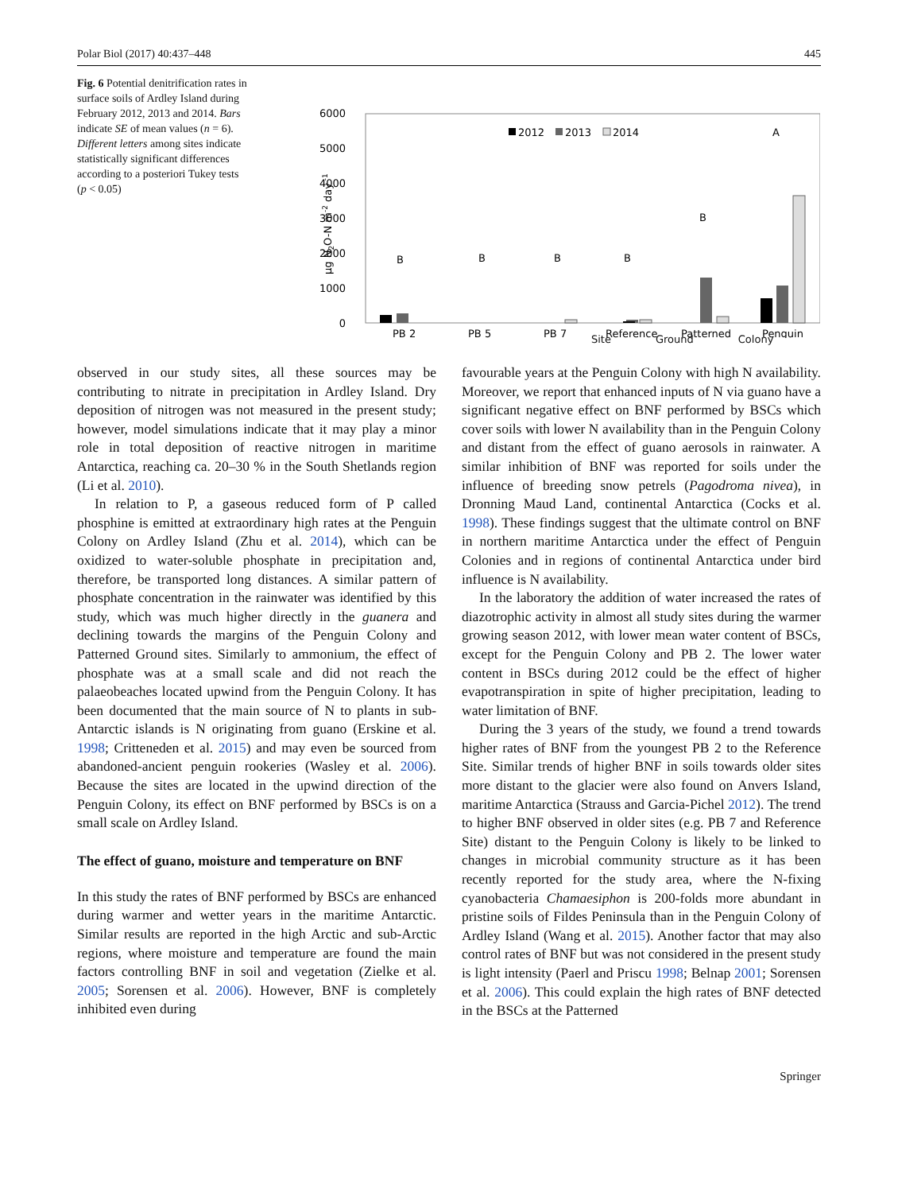Polar Biol (2017) 40:437–448 445
Fig. 6 Potential denitrification rates in surface soils of Ardley Island during February 2012, 2013 and 2014. Bars indicate SE of mean values (n = 6). Different letters among sites indicate statistically significant differences according to a posteriori Tukey tests (p < 0.05)
µg N2O-N m-2 day -1
6000
5000
4000
3000
2000
1000
0
2012
2013
2014
B
B
B
B
B
A
PB 2
PB 5
PB 7
Reference
Patterned
Penguin
Site Ground Colony
observed in our study sites, all these sources may be contributing to nitrate in precipitation in Ardley Island. Dry deposition of nitrogen was not measured in the present study; however, model simulations indicate that it may play a minor role in total deposition of reactive nitrogen in maritime Antarctica, reaching ca. 20–30 % in the South Shetlands region (Li et al. 2010).
In relation to P, a gaseous reduced form of P called phosphine is emitted at extraordinary high rates at the Penguin Colony on Ardley Island (Zhu et al. 2014), which can be oxidized to water-soluble phosphate in precipitation and, therefore, be transported long distances. A similar pattern of phosphate concentration in the rainwater was identified by this study, which was much higher directly in the guanera and declining towards the margins of the Penguin Colony and Patterned Ground sites. Similarly to ammonium, the effect of phosphate was at a small scale and did not reach the palaeobeaches located upwind from the Penguin Colony. It has been documented that the main source of N to plants in sub-Antarctic islands is N originating from guano (Erskine et al. 1998; Critteneden et al. 2015) and may even be sourced from abandoned-ancient penguin rookeries (Wasley et al. 2006). Because the sites are located in the upwind direction of the Penguin Colony, its effect on BNF performed by BSCs is on a small scale on Ardley Island.
The effect of guano, moisture and temperature on BNF
In this study the rates of BNF performed by BSCs are enhanced during warmer and wetter years in the maritime Antarctic. Similar results are reported in the high Arctic and sub-Arctic regions, where moisture and temperature are found the main factors controlling BNF in soil and vegetation (Zielke et al. 2005; Sorensen et al. 2006). However, BNF is completely inhibited even during
favourable years at the Penguin Colony with high N availability. Moreover, we report that enhanced inputs of N via guano have a significant negative effect on BNF performed by BSCs which cover soils with lower N availability than in the Penguin Colony and distant from the effect of guano aerosols in rainwater. A similar inhibition of BNF was reported for soils under the influence of breeding snow petrels (Pagodroma nivea), in Dronning Maud Land, continental Antarctica (Cocks et al. 1998). These findings suggest that the ultimate control on BNF in northern maritime Antarctica under the effect of Penguin Colonies and in regions of continental Antarctica under bird influence is N availability.
In the laboratory the addition of water increased the rates of diazotrophic activity in almost all study sites during the warmer growing season 2012, with lower mean water content of BSCs, except for the Penguin Colony and PB 2. The lower water content in BSCs during 2012 could be the effect of higher evapotranspiration in spite of higher precipitation, leading to water limitation of BNF.
During the 3 years of the study, we found a trend towards higher rates of BNF from the youngest PB 2 to the Reference Site. Similar trends of higher BNF in soils towards older sites more distant to the glacier were also found on Anvers Island, maritime Antarctica (Strauss and Garcia-Pichel 2012). The trend to higher BNF observed in older sites (e.g. PB 7 and Reference Site) distant to the Penguin Colony is likely to be linked to changes in microbial community structure as it has been recently reported for the study area, where the N-fixing cyanobacteria Chamaesiphon is 200-folds more abundant in pristine soils of Fildes Peninsula than in the Penguin Colony of Ardley Island (Wang et al. 2015). Another factor that may also control rates of BNF but was not considered in the present study is light intensity (Paerl and Priscu 1998; Belnap 2001; Sorensen et al. 2006). This could explain the high rates of BNF detected in the BSCs at the Patterned
Springer